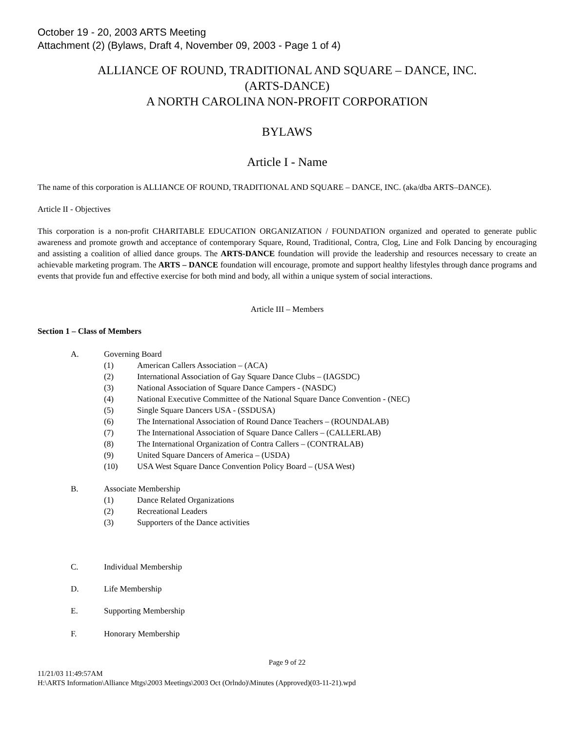October 19 - 20, 2003 ARTS Meeting
Attachment (2) (Bylaws, Draft 4, November 09, 2003 - Page 1 of 4)
ALLIANCE OF ROUND, TRADITIONAL AND SQUARE – DANCE, INC.
(ARTS-DANCE)
A NORTH CAROLINA NON-PROFIT CORPORATION
BYLAWS
Article I - Name
The name of this corporation is ALLIANCE OF ROUND, TRADITIONAL AND SQUARE – DANCE, INC. (aka/dba ARTS–DANCE).
Article II - Objectives
This corporation is a non-profit CHARITABLE EDUCATION ORGANIZATION / FOUNDATION organized and operated to generate public awareness and promote growth and acceptance of contemporary Square, Round, Traditional, Contra, Clog, Line and Folk Dancing by encouraging and assisting a coalition of allied dance groups. The ARTS-DANCE foundation will provide the leadership and resources necessary to create an achievable marketing program. The ARTS – DANCE foundation will encourage, promote and support healthy lifestyles through dance programs and events that provide fun and effective exercise for both mind and body, all within a unique system of social interactions.
Article III – Members
Section 1 – Class of Members
A. Governing Board
(1) American Callers Association – (ACA)
(2) International Association of Gay Square Dance Clubs – (IAGSDC)
(3) National Association of Square Dance Campers - (NASDC)
(4) National Executive Committee of the National Square Dance Convention - (NEC)
(5) Single Square Dancers USA - (SSDUSA)
(6) The International Association of Round Dance Teachers – (ROUNDALAB)
(7) The International Association of Square Dance Callers – (CALLERLAB)
(8) The International Organization of Contra Callers – (CONTRALAB)
(9) United Square Dancers of America – (USDA)
(10) USA West Square Dance Convention Policy Board – (USA West)
B. Associate Membership
(1) Dance Related Organizations
(2) Recreational Leaders
(3) Supporters of the Dance activities
C. Individual Membership
D. Life Membership
E. Supporting Membership
F. Honorary Membership
Page 9 of 22
11/21/03 11:49:57AM
H:\ARTS Information\Alliance Mtgs\2003 Meetings\2003 Oct (Orlndo)\Minutes (Approved)(03-11-21).wpd